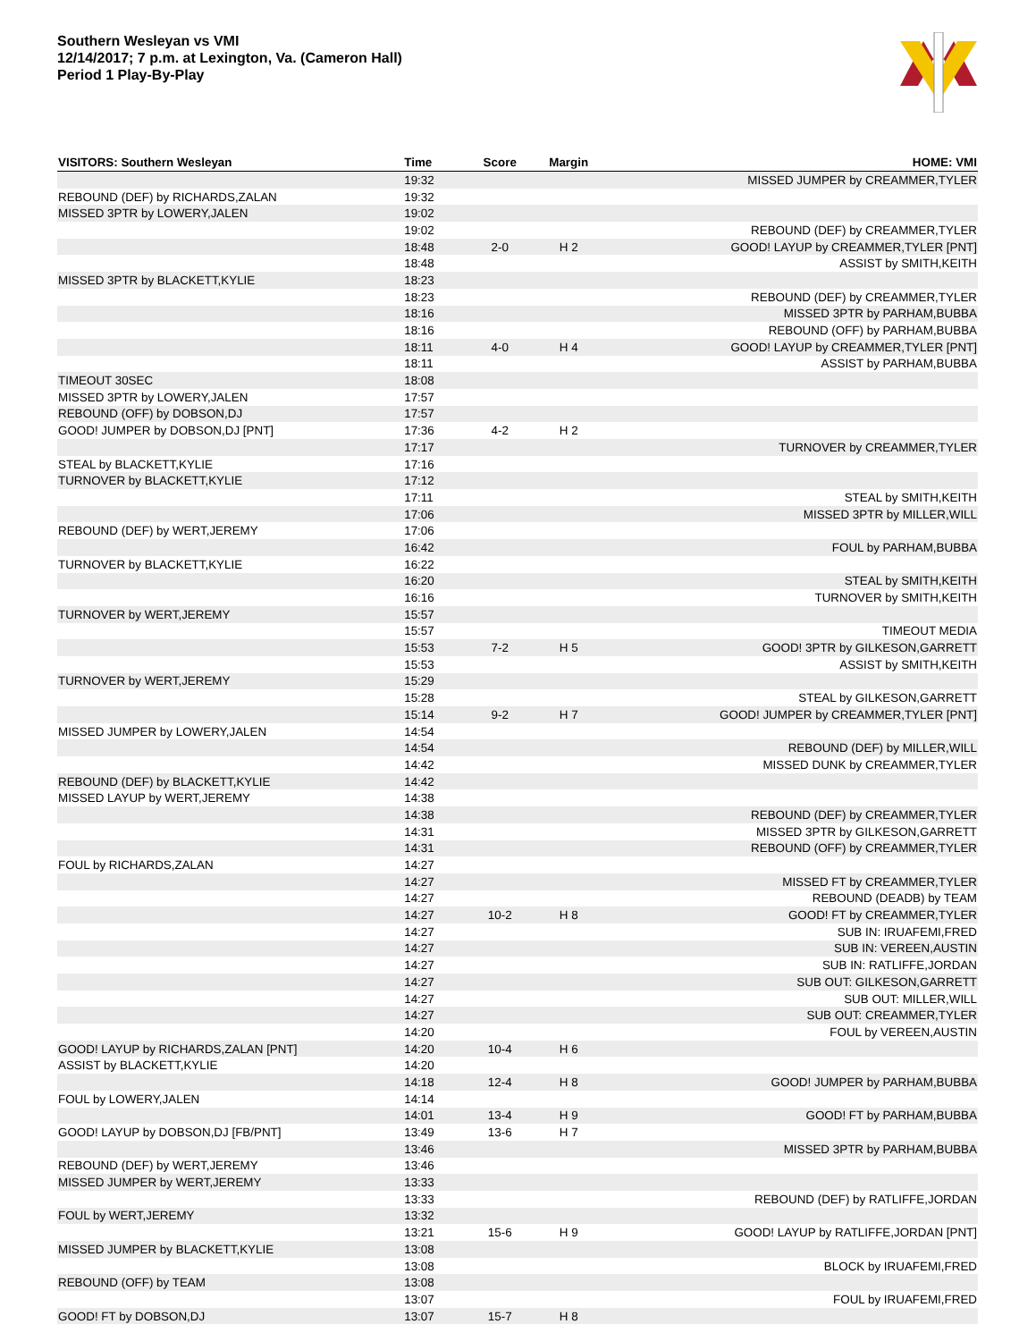Southern Wesleyan vs VMI
12/14/2017; 7 p.m. at Lexington, Va. (Cameron Hall)
Period 1 Play-By-Play
| VISITORS: Southern Wesleyan | Time | Score | Margin | HOME: VMI |
| --- | --- | --- | --- | --- |
| | 19:32 | | | MISSED JUMPER by CREAMMER,TYLER |
| REBOUND (DEF) by RICHARDS,ZALAN | 19:32 | | | |
| MISSED 3PTR by LOWERY,JALEN | 19:02 | | | |
| | 19:02 | | | REBOUND (DEF) by CREAMMER,TYLER |
| | 18:48 | 2-0 | H 2 | GOOD! LAYUP by CREAMMER,TYLER [PNT] |
| | 18:48 | | | ASSIST by SMITH,KEITH |
| MISSED 3PTR by BLACKETT,KYLIE | 18:23 | | | |
| | 18:23 | | | REBOUND (DEF) by CREAMMER,TYLER |
| | 18:16 | | | MISSED 3PTR by PARHAM,BUBBA |
| | 18:16 | | | REBOUND (OFF) by PARHAM,BUBBA |
| | 18:11 | 4-0 | H 4 | GOOD! LAYUP by CREAMMER,TYLER [PNT] |
| | 18:11 | | | ASSIST by PARHAM,BUBBA |
| TIMEOUT 30SEC | 18:08 | | | |
| MISSED 3PTR by LOWERY,JALEN | 17:57 | | | |
| REBOUND (OFF) by DOBSON,DJ | 17:57 | | | |
| GOOD! JUMPER by DOBSON,DJ [PNT] | 17:36 | 4-2 | H 2 | |
| | 17:17 | | | TURNOVER by CREAMMER,TYLER |
| STEAL by BLACKETT,KYLIE | 17:16 | | | |
| TURNOVER by BLACKETT,KYLIE | 17:12 | | | |
| | 17:11 | | | STEAL by SMITH,KEITH |
| | 17:06 | | | MISSED 3PTR by MILLER,WILL |
| REBOUND (DEF) by WERT,JEREMY | 17:06 | | | |
| | 16:42 | | | FOUL by PARHAM,BUBBA |
| TURNOVER by BLACKETT,KYLIE | 16:22 | | | |
| | 16:20 | | | STEAL by SMITH,KEITH |
| | 16:16 | | | TURNOVER by SMITH,KEITH |
| TURNOVER by WERT,JEREMY | 15:57 | | | |
| | 15:57 | | | TIMEOUT MEDIA |
| | 15:53 | 7-2 | H 5 | GOOD! 3PTR by GILKESON,GARRETT |
| | 15:53 | | | ASSIST by SMITH,KEITH |
| TURNOVER by WERT,JEREMY | 15:29 | | | |
| | 15:28 | | | STEAL by GILKESON,GARRETT |
| | 15:14 | 9-2 | H 7 | GOOD! JUMPER by CREAMMER,TYLER [PNT] |
| MISSED JUMPER by LOWERY,JALEN | 14:54 | | | |
| | 14:54 | | | REBOUND (DEF) by MILLER,WILL |
| | 14:42 | | | MISSED DUNK by CREAMMER,TYLER |
| REBOUND (DEF) by BLACKETT,KYLIE | 14:42 | | | |
| MISSED LAYUP by WERT,JEREMY | 14:38 | | | |
| | 14:38 | | | REBOUND (DEF) by CREAMMER,TYLER |
| | 14:31 | | | MISSED 3PTR by GILKESON,GARRETT |
| | 14:31 | | | REBOUND (OFF) by CREAMMER,TYLER |
| FOUL by RICHARDS,ZALAN | 14:27 | | | |
| | 14:27 | | | MISSED FT by CREAMMER,TYLER |
| | 14:27 | | | REBOUND (DEADB) by TEAM |
| | 14:27 | 10-2 | H 8 | GOOD! FT by CREAMMER,TYLER |
| | 14:27 | | | SUB IN: IRUAFEMI,FRED |
| | 14:27 | | | SUB IN: VEREEN,AUSTIN |
| | 14:27 | | | SUB IN: RATLIFFE,JORDAN |
| | 14:27 | | | SUB OUT: GILKESON,GARRETT |
| | 14:27 | | | SUB OUT: MILLER,WILL |
| | 14:27 | | | SUB OUT: CREAMMER,TYLER |
| | 14:20 | | | FOUL by VEREEN,AUSTIN |
| GOOD! LAYUP by RICHARDS,ZALAN [PNT] | 14:20 | 10-4 | H 6 | |
| ASSIST by BLACKETT,KYLIE | 14:20 | | | |
| | 14:18 | 12-4 | H 8 | GOOD! JUMPER by PARHAM,BUBBA |
| FOUL by LOWERY,JALEN | 14:14 | | | |
| | 14:01 | 13-4 | H 9 | GOOD! FT by PARHAM,BUBBA |
| GOOD! LAYUP by DOBSON,DJ [FB/PNT] | 13:49 | 13-6 | H 7 | |
| | 13:46 | | | MISSED 3PTR by PARHAM,BUBBA |
| REBOUND (DEF) by WERT,JEREMY | 13:46 | | | |
| MISSED JUMPER by WERT,JEREMY | 13:33 | | | |
| | 13:33 | | | REBOUND (DEF) by RATLIFFE,JORDAN |
| FOUL by WERT,JEREMY | 13:32 | | | |
| | 13:21 | 15-6 | H 9 | GOOD! LAYUP by RATLIFFE,JORDAN [PNT] |
| MISSED JUMPER by BLACKETT,KYLIE | 13:08 | | | |
| | 13:08 | | | BLOCK by IRUAFEMI,FRED |
| REBOUND (OFF) by TEAM | 13:08 | | | |
| | 13:07 | | | FOUL by IRUAFEMI,FRED |
| GOOD! FT by DOBSON,DJ | 13:07 | 15-7 | H 8 | |